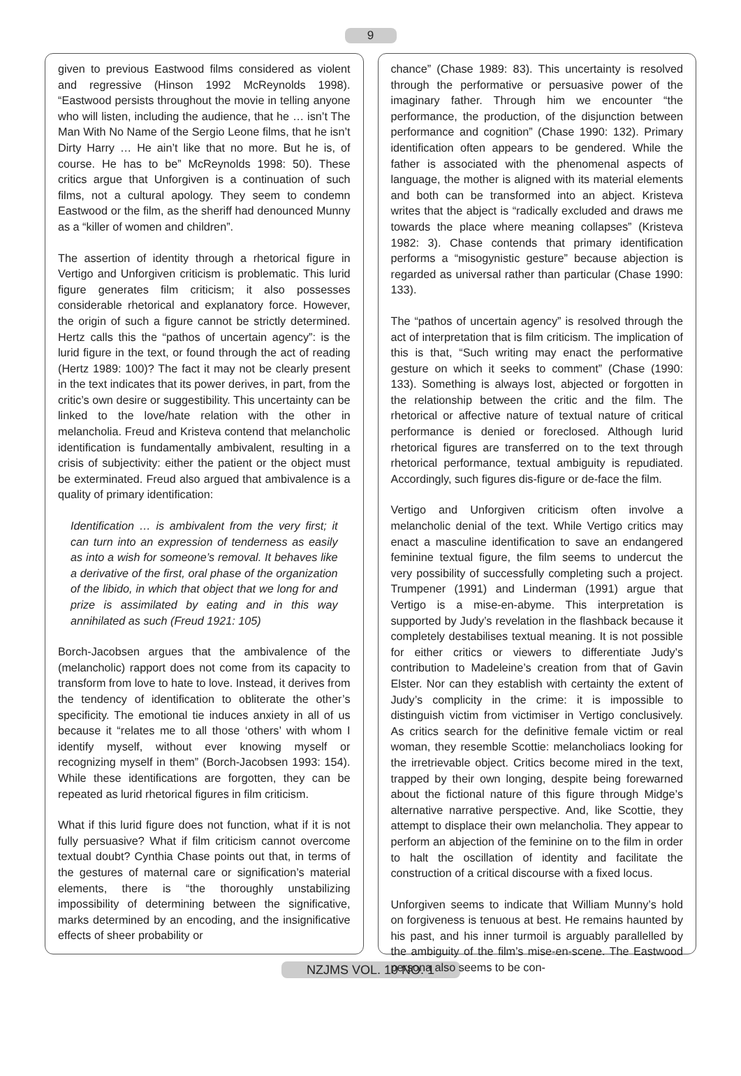9
given to previous Eastwood films considered as violent and regressive (Hinson 1992 McReynolds 1998). “Eastwood persists throughout the movie in telling anyone who will listen, including the audience, that he … isn’t The Man With No Name of the Sergio Leone films, that he isn’t Dirty Harry … He ain’t like that no more. But he is, of course. He has to be” McReynolds 1998: 50). These critics argue that Unforgiven is a continuation of such films, not a cultural apology. They seem to condemn Eastwood or the film, as the sheriff had denounced Munny as a “killer of women and children”.
The assertion of identity through a rhetorical figure in Vertigo and Unforgiven criticism is problematic. This lurid figure generates film criticism; it also possesses considerable rhetorical and explanatory force. However, the origin of such a figure cannot be strictly determined. Hertz calls this the “pathos of uncertain agency”: is the lurid figure in the text, or found through the act of reading (Hertz 1989: 100)? The fact it may not be clearly present in the text indicates that its power derives, in part, from the critic’s own desire or suggestibility. This uncertainty can be linked to the love/hate relation with the other in melancholia. Freud and Kristeva contend that melancholic identification is fundamentally ambivalent, resulting in a crisis of subjectivity: either the patient or the object must be exterminated. Freud also argued that ambivalence is a quality of primary identification:
Identification … is ambivalent from the very first; it can turn into an expression of tenderness as easily as into a wish for someone’s removal. It behaves like a derivative of the first, oral phase of the organization of the libido, in which that object that we long for and prize is assimilated by eating and in this way annihilated as such (Freud 1921: 105)
Borch-Jacobsen argues that the ambivalence of the (melancholic) rapport does not come from its capacity to transform from love to hate to love. Instead, it derives from the tendency of identification to obliterate the other’s specificity. The emotional tie induces anxiety in all of us because it “relates me to all those ‘others’ with whom I identify myself, without ever knowing myself or recognizing myself in them” (Borch-Jacobsen 1993: 154). While these identifications are forgotten, they can be repeated as lurid rhetorical figures in film criticism.
What if this lurid figure does not function, what if it is not fully persuasive? What if film criticism cannot overcome textual doubt? Cynthia Chase points out that, in terms of the gestures of maternal care or signification’s material elements, there is “the thoroughly unstabilizing impossibility of determining between the significative, marks determined by an encoding, and the insignificative effects of sheer probability or
chance” (Chase 1989: 83). This uncertainty is resolved through the performative or persuasive power of the imaginary father. Through him we encounter “the performance, the production, of the disjunction between performance and cognition” (Chase 1990: 132). Primary identification often appears to be gendered. While the father is associated with the phenomenal aspects of language, the mother is aligned with its material elements and both can be transformed into an abject. Kristeva writes that the abject is “radically excluded and draws me towards the place where meaning collapses” (Kristeva 1982: 3). Chase contends that primary identification performs a “misogynistic gesture” because abjection is regarded as universal rather than particular (Chase 1990: 133).
The “pathos of uncertain agency” is resolved through the act of interpretation that is film criticism. The implication of this is that, “Such writing may enact the performative gesture on which it seeks to comment” (Chase (1990: 133). Something is always lost, abjected or forgotten in the relationship between the critic and the film. The rhetorical or affective nature of textual nature of critical performance is denied or foreclosed. Although lurid rhetorical figures are transferred on to the text through rhetorical performance, textual ambiguity is repudiated. Accordingly, such figures dis-figure or de-face the film.
Vertigo and Unforgiven criticism often involve a melancholic denial of the text. While Vertigo critics may enact a masculine identification to save an endangered feminine textual figure, the film seems to undercut the very possibility of successfully completing such a project. Trumpener (1991) and Linderman (1991) argue that Vertigo is a mise-en-abyme. This interpretation is supported by Judy’s revelation in the flashback because it completely destabilises textual meaning. It is not possible for either critics or viewers to differentiate Judy’s contribution to Madeleine’s creation from that of Gavin Elster. Nor can they establish with certainty the extent of Judy’s complicity in the crime: it is impossible to distinguish victim from victimiser in Vertigo conclusively. As critics search for the definitive female victim or real woman, they resemble Scottie: melancholiacs looking for the irretrievable object. Critics become mired in the text, trapped by their own longing, despite being forewarned about the fictional nature of this figure through Midge’s alternative narrative perspective. And, like Scottie, they attempt to displace their own melancholia. They appear to perform an abjection of the feminine on to the film in order to halt the oscillation of identity and facilitate the construction of a critical discourse with a fixed locus.
Unforgiven seems to indicate that William Munny’s hold on forgiveness is tenuous at best. He remains haunted by his past, and his inner turmoil is arguably parallelled by the ambiguity of the film’s mise-en-scene. The Eastwood persona also seems to be con-
NZJMS VOL. 10 NO. 1